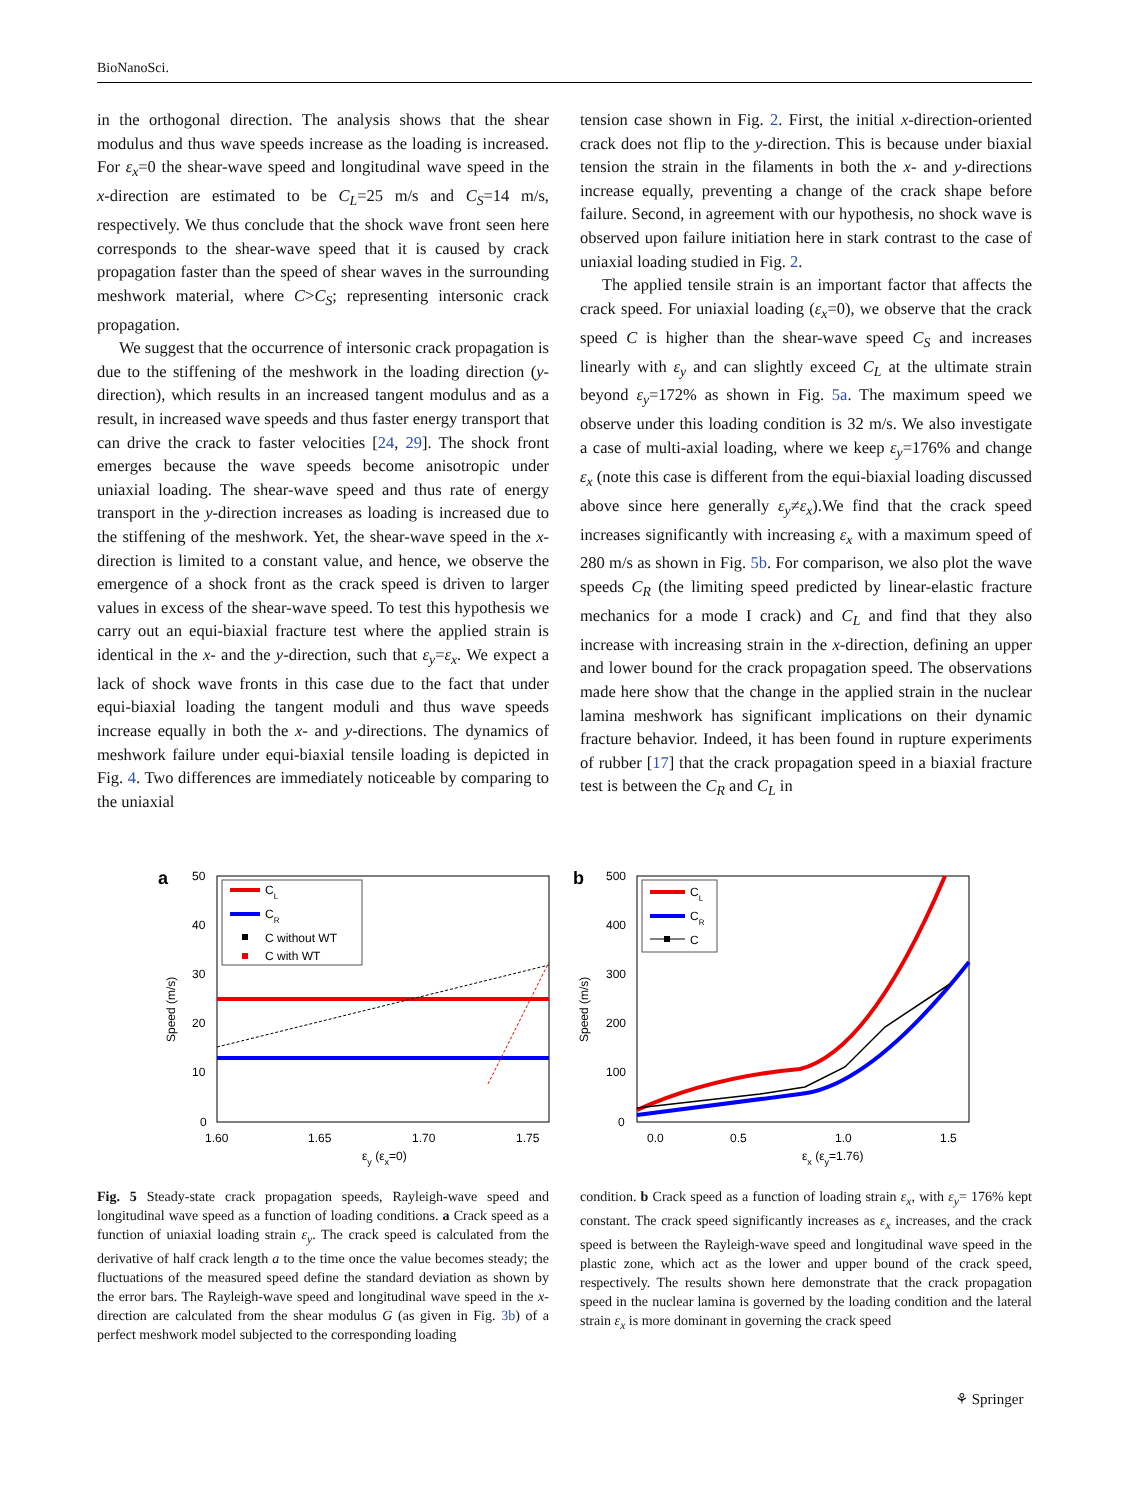BioNanoSci.
in the orthogonal direction. The analysis shows that the shear modulus and thus wave speeds increase as the loading is increased. For ε<sub>x</sub>=0 the shear-wave speed and longitudinal wave speed in the x-direction are estimated to be C<sub>L</sub>=25 m/s and C<sub>S</sub>=14 m/s, respectively. We thus conclude that the shock wave front seen here corresponds to the shear-wave speed that it is caused by crack propagation faster than the speed of shear waves in the surrounding meshwork material, where C>C<sub>S</sub>; representing intersonic crack propagation.
We suggest that the occurrence of intersonic crack propagation is due to the stiffening of the meshwork in the loading direction (y-direction), which results in an increased tangent modulus and as a result, in increased wave speeds and thus faster energy transport that can drive the crack to faster velocities [24, 29]. The shock front emerges because the wave speeds become anisotropic under uniaxial loading. The shear-wave speed and thus rate of energy transport in the y-direction increases as loading is increased due to the stiffening of the meshwork. Yet, the shear-wave speed in the x-direction is limited to a constant value, and hence, we observe the emergence of a shock front as the crack speed is driven to larger values in excess of the shear-wave speed. To test this hypothesis we carry out an equi-biaxial fracture test where the applied strain is identical in the x- and the y-direction, such that ε<sub>y</sub>=ε<sub>x</sub>. We expect a lack of shock wave fronts in this case due to the fact that under equi-biaxial loading the tangent moduli and thus wave speeds increase equally in both the x- and y-directions. The dynamics of meshwork failure under equi-biaxial tensile loading is depicted in Fig. 4. Two differences are immediately noticeable by comparing to the uniaxial
tension case shown in Fig. 2. First, the initial x-direction-oriented crack does not flip to the y-direction. This is because under biaxial tension the strain in the filaments in both the x- and y-directions increase equally, preventing a change of the crack shape before failure. Second, in agreement with our hypothesis, no shock wave is observed upon failure initiation here in stark contrast to the case of uniaxial loading studied in Fig. 2.
The applied tensile strain is an important factor that affects the crack speed. For uniaxial loading (ε<sub>x</sub>=0), we observe that the crack speed C is higher than the shear-wave speed C<sub>S</sub> and increases linearly with ε<sub>y</sub> and can slightly exceed C<sub>L</sub> at the ultimate strain beyond ε<sub>y</sub>=172% as shown in Fig. 5a. The maximum speed we observe under this loading condition is 32 m/s. We also investigate a case of multi-axial loading, where we keep ε<sub>y</sub>=176% and change ε<sub>x</sub> (note this case is different from the equi-biaxial loading discussed above since here generally ε<sub>y</sub>≠ε<sub>x</sub>).We find that the crack speed increases significantly with increasing ε<sub>x</sub> with a maximum speed of 280 m/s as shown in Fig. 5b. For comparison, we also plot the wave speeds C<sub>R</sub> (the limiting speed predicted by linear-elastic fracture mechanics for a mode I crack) and C<sub>L</sub> and find that they also increase with increasing strain in the x-direction, defining an upper and lower bound for the crack propagation speed. The observations made here show that the change in the applied strain in the nuclear lamina meshwork has significant implications on their dynamic fracture behavior. Indeed, it has been found in rupture experiments of rubber [17] that the crack propagation speed in a biaxial fracture test is between the C<sub>R</sub> and C<sub>L</sub> in
a
50
40
30
20
10
0
1.60
1.65
1.70
1.75
Speed (m/s)
εy (εx=0)
CL
CR
C without WT
C with WT
b
500
400
300
200
100
0
0.0
0.5
1.0
1.5
Speed (m/s)
εx (εy=1.76)
CL
CR
C
Fig. 5 Steady-state crack propagation speeds, Rayleigh-wave speed and longitudinal wave speed as a function of loading conditions. a Crack speed as a function of uniaxial loading strain ε<sub>y</sub>. The crack speed is calculated from the derivative of half crack length a to the time once the value becomes steady; the fluctuations of the measured speed define the standard deviation as shown by the error bars. The Rayleigh-wave speed and longitudinal wave speed in the x-direction are calculated from the shear modulus G (as given in Fig. 3b) of a perfect meshwork model subjected to the corresponding loading
condition. b Crack speed as a function of loading strain ε<sub>x</sub>, with ε<sub>y</sub>= 176% kept constant. The crack speed significantly increases as ε<sub>x</sub> increases, and the crack speed is between the Rayleigh-wave speed and longitudinal wave speed in the plastic zone, which act as the lower and upper bound of the crack speed, respectively. The results shown here demonstrate that the crack propagation speed in the nuclear lamina is governed by the loading condition and the lateral strain ε<sub>x</sub> is more dominant in governing the crack speed
⚘ Springer